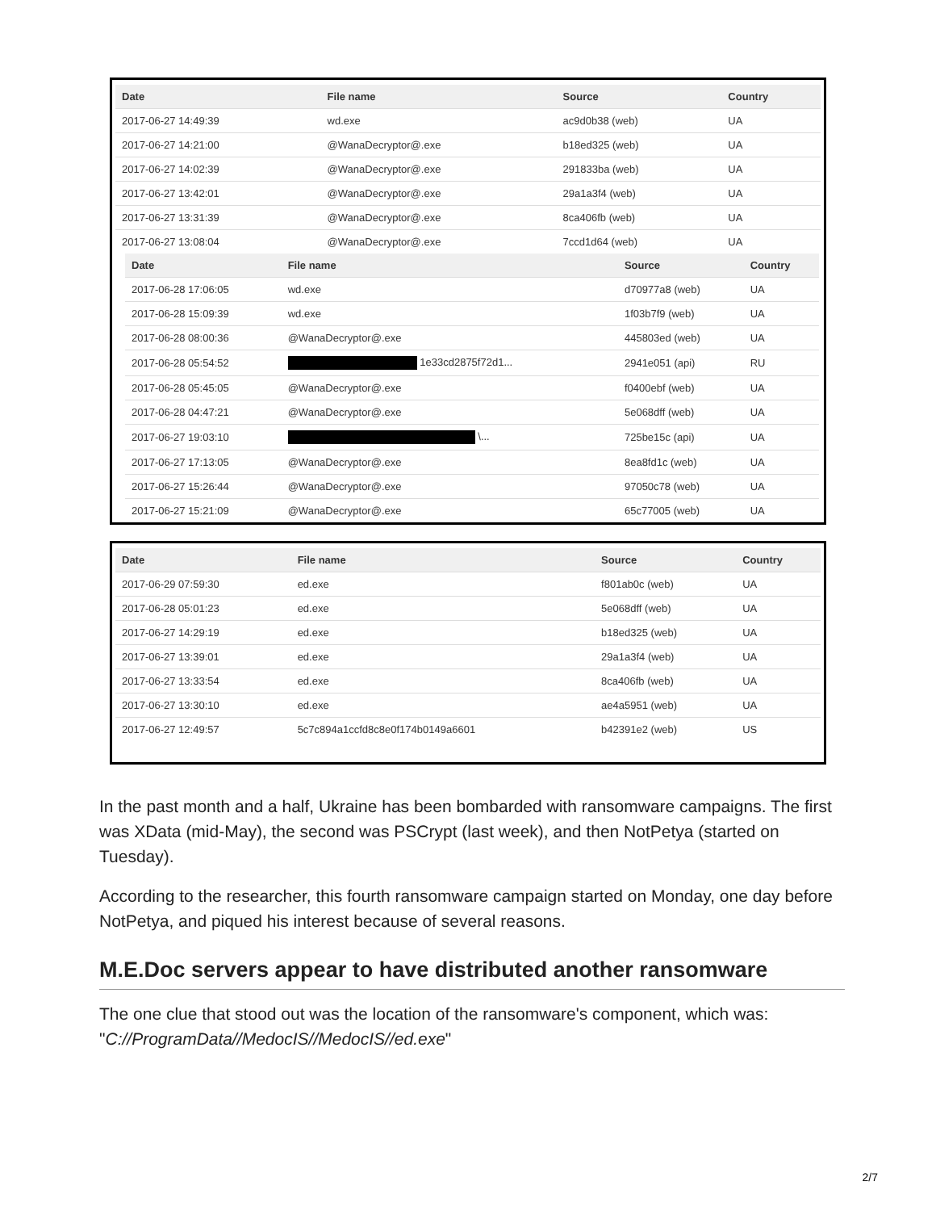| Date | File name | Source | Country |
| --- | --- | --- | --- |
| 2017-06-27 14:49:39 | wd.exe | ac9d0b38 (web) | UA |
| 2017-06-27 14:21:00 | @WanaDecryptor@.exe | b18ed325 (web) | UA |
| 2017-06-27 14:02:39 | @WanaDecryptor@.exe | 291833ba (web) | UA |
| 2017-06-27 13:42:01 | @WanaDecryptor@.exe | 29a1a3f4 (web) | UA |
| 2017-06-27 13:31:39 | @WanaDecryptor@.exe | 8ca406fb (web) | UA |
| 2017-06-27 13:08:04 | @WanaDecryptor@.exe | 7ccd1d64 (web) | UA |
| Date | File name | Source | Country |
| --- | --- | --- | --- |
| 2017-06-28 17:06:05 | wd.exe | d70977a8 (web) | UA |
| 2017-06-28 15:09:39 | wd.exe | 1f03b7f9 (web) | UA |
| 2017-06-28 08:00:36 | @WanaDecryptor@.exe | 445803ed (web) | UA |
| 2017-06-28 05:54:52 | 1e33cd2875f72d1... | 2941e051 (api) | RU |
| 2017-06-28 05:45:05 | @WanaDecryptor@.exe | f0400ebf (web) | UA |
| 2017-06-28 04:47:21 | @WanaDecryptor@.exe | 5e068dff (web) | UA |
| 2017-06-27 19:03:10 | \... | 725be15c (api) | UA |
| 2017-06-27 17:13:05 | @WanaDecryptor@.exe | 8ea8fd1c (web) | UA |
| 2017-06-27 15:26:44 | @WanaDecryptor@.exe | 97050c78 (web) | UA |
| 2017-06-27 15:21:09 | @WanaDecryptor@.exe | 65c77005 (web) | UA |
| Date | File name | Source | Country |
| --- | --- | --- | --- |
| 2017-06-29 07:59:30 | ed.exe | f801ab0c (web) | UA |
| 2017-06-28 05:01:23 | ed.exe | 5e068dff (web) | UA |
| 2017-06-27 14:29:19 | ed.exe | b18ed325 (web) | UA |
| 2017-06-27 13:39:01 | ed.exe | 29a1a3f4 (web) | UA |
| 2017-06-27 13:33:54 | ed.exe | 8ca406fb (web) | UA |
| 2017-06-27 13:30:10 | ed.exe | ae4a5951 (web) | UA |
| 2017-06-27 12:49:57 | 5c7c894a1ccfd8c8e0f174b0149a6601 | b42391e2 (web) | US |
In the past month and a half, Ukraine has been bombarded with ransomware campaigns. The first was XData (mid-May), the second was PSCrypt (last week), and then NotPetya (started on Tuesday).
According to the researcher, this fourth ransomware campaign started on Monday, one day before NotPetya, and piqued his interest because of several reasons.
M.E.Doc servers appear to have distributed another ransomware
The one clue that stood out was the location of the ransomware's component, which was: "C://ProgramData//MedocIS//MedocIS//ed.exe"
2/7